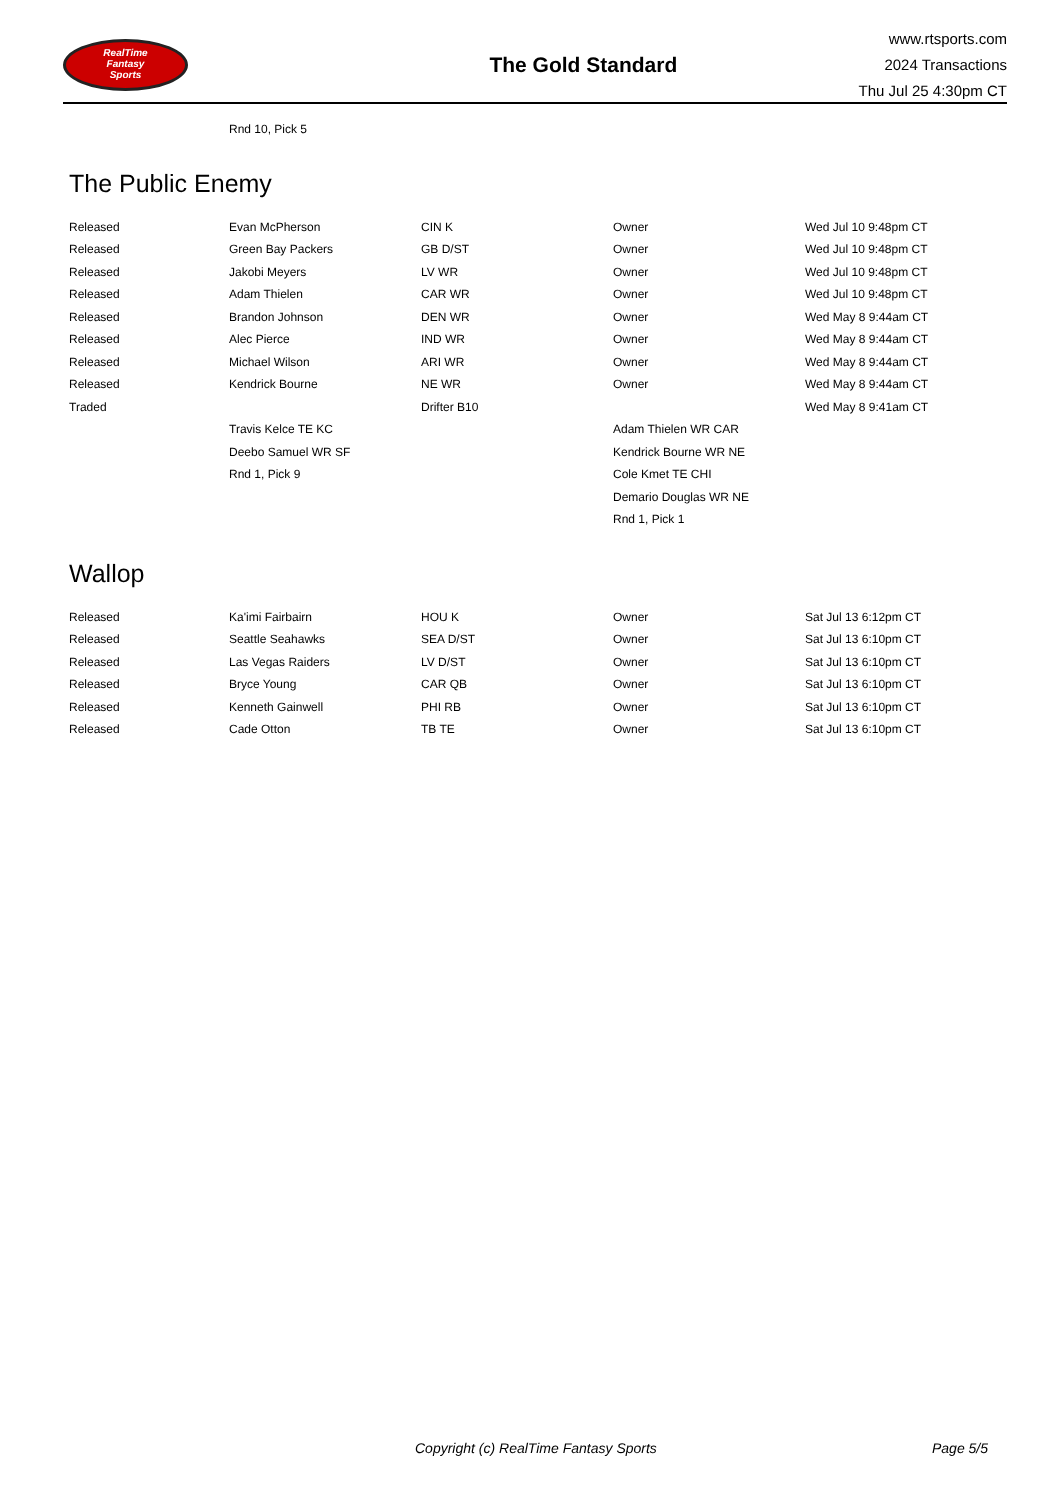RealTime
Fantasy
Sports
The Gold Standard
www.rtsports.com
2024 Transactions
Thu Jul 25 4:30pm CT
| | Rnd 10, Pick 5 | | | |
The Public Enemy
| Released | Evan McPherson | CIN K | Owner | Wed Jul 10 9:48pm CT |
| Released | Green Bay Packers | GB D/ST | Owner | Wed Jul 10 9:48pm CT |
| Released | Jakobi Meyers | LV WR | Owner | Wed Jul 10 9:48pm CT |
| Released | Adam Thielen | CAR WR | Owner | Wed Jul 10 9:48pm CT |
| Released | Brandon Johnson | DEN WR | Owner | Wed May 8 9:44am CT |
| Released | Alec Pierce | IND WR | Owner | Wed May 8 9:44am CT |
| Released | Michael Wilson | ARI WR | Owner | Wed May 8 9:44am CT |
| Released | Kendrick Bourne | NE WR | Owner | Wed May 8 9:44am CT |
| Traded | | Drifter B10 | | Wed May 8 9:41am CT |
| | Travis Kelce TE KC | | Adam Thielen WR CAR | |
| | Deebo Samuel WR SF | | Kendrick Bourne WR NE | |
| | Rnd 1, Pick 9 | | Cole Kmet TE CHI | |
| | | | Demario Douglas WR NE | |
| | | | Rnd 1, Pick 1 | |
Wallop
| Released | Ka'imi Fairbairn | HOU K | Owner | Sat Jul 13 6:12pm CT |
| Released | Seattle Seahawks | SEA D/ST | Owner | Sat Jul 13 6:10pm CT |
| Released | Las Vegas Raiders | LV D/ST | Owner | Sat Jul 13 6:10pm CT |
| Released | Bryce Young | CAR QB | Owner | Sat Jul 13 6:10pm CT |
| Released | Kenneth Gainwell | PHI RB | Owner | Sat Jul 13 6:10pm CT |
| Released | Cade Otton | TB TE | Owner | Sat Jul 13 6:10pm CT |
Copyright (c) RealTime Fantasy Sports Page 5/5